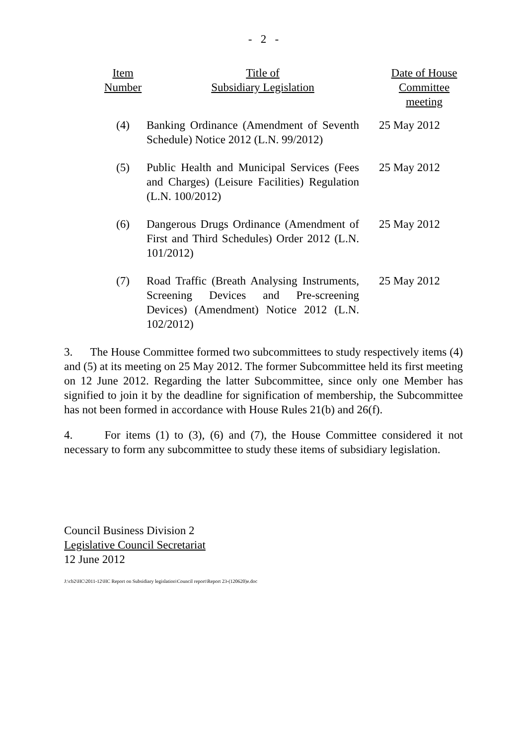- 2 -
| Item Number | Title of Subsidiary Legislation | Date of House Committee meeting |
| --- | --- | --- |
| (4) | Banking Ordinance (Amendment of Seventh Schedule) Notice 2012 (L.N. 99/2012) | 25 May 2012 |
| (5) | Public Health and Municipal Services (Fees and Charges) (Leisure Facilities) Regulation (L.N. 100/2012) | 25 May 2012 |
| (6) | Dangerous Drugs Ordinance (Amendment of First and Third Schedules) Order 2012 (L.N. 101/2012) | 25 May 2012 |
| (7) | Road Traffic (Breath Analysing Instruments, Screening Devices and Pre-screening Devices) (Amendment) Notice 2012 (L.N. 102/2012) | 25 May 2012 |
3. The House Committee formed two subcommittees to study respectively items (4) and (5) at its meeting on 25 May 2012. The former Subcommittee held its first meeting on 12 June 2012. Regarding the latter Subcommittee, since only one Member has signified to join it by the deadline for signification of membership, the Subcommittee has not been formed in accordance with House Rules 21(b) and 26(f).
4. For items (1) to (3), (6) and (7), the House Committee considered it not necessary to form any subcommittee to study these items of subsidiary legislation.
Council Business Division 2
Legislative Council Secretariat
12 June 2012
J:\cb2\HC\2011-12\HC Report on Subsidiary legislation\Council report\Report 23-(120620)e.doc